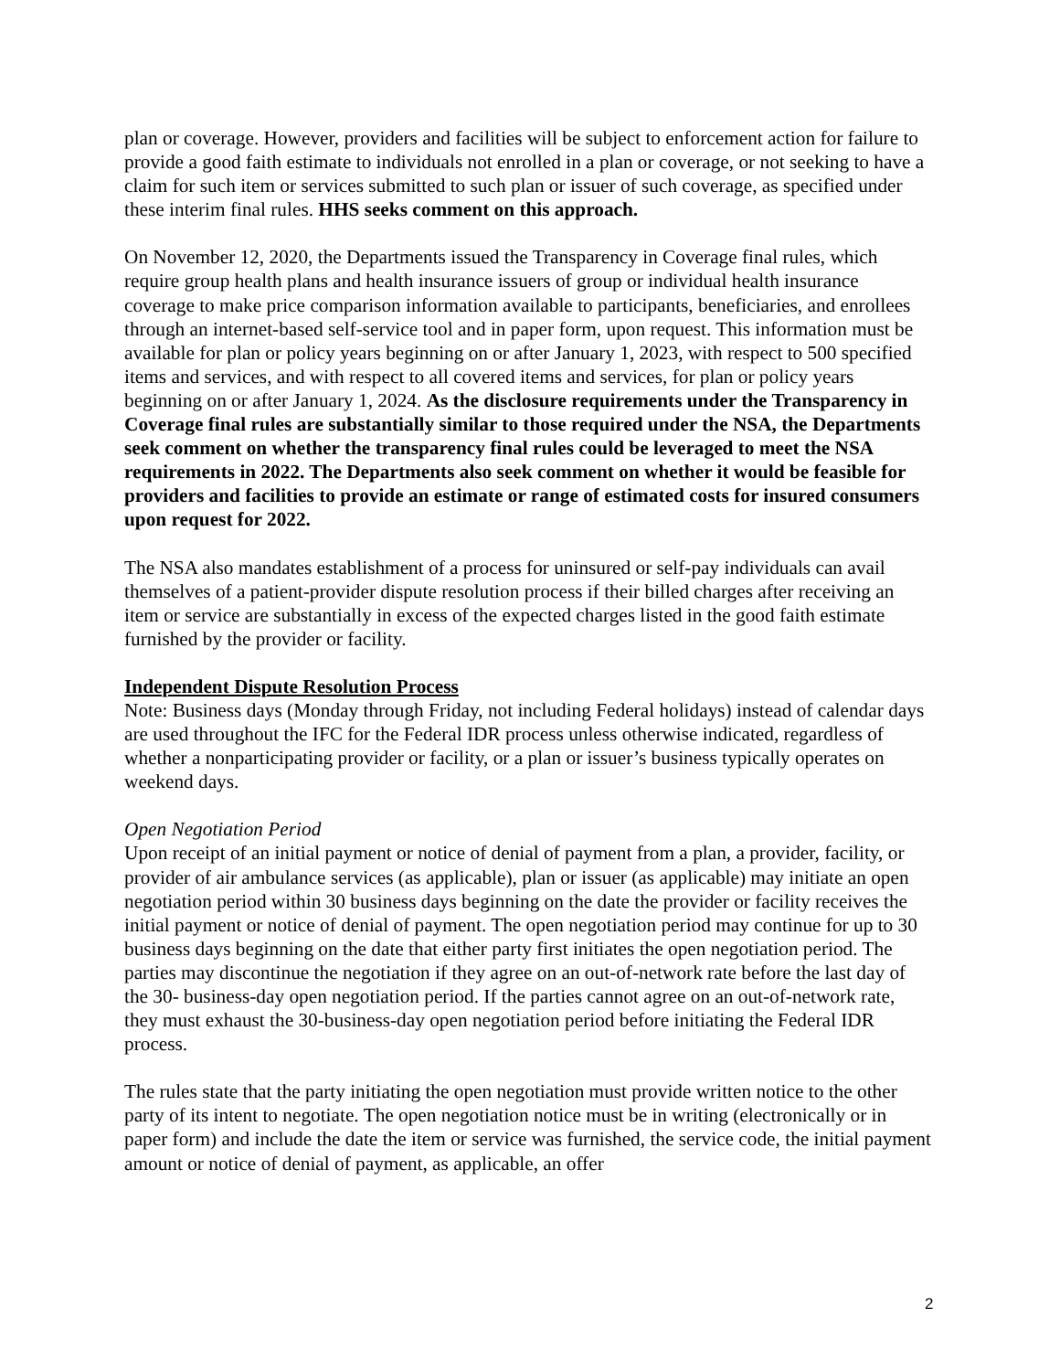plan or coverage. However, providers and facilities will be subject to enforcement action for failure to provide a good faith estimate to individuals not enrolled in a plan or coverage, or not seeking to have a claim for such item or services submitted to such plan or issuer of such coverage, as specified under these interim final rules. HHS seeks comment on this approach.
On November 12, 2020, the Departments issued the Transparency in Coverage final rules, which require group health plans and health insurance issuers of group or individual health insurance coverage to make price comparison information available to participants, beneficiaries, and enrollees through an internet-based self-service tool and in paper form, upon request. This information must be available for plan or policy years beginning on or after January 1, 2023, with respect to 500 specified items and services, and with respect to all covered items and services, for plan or policy years beginning on or after January 1, 2024. As the disclosure requirements under the Transparency in Coverage final rules are substantially similar to those required under the NSA, the Departments seek comment on whether the transparency final rules could be leveraged to meet the NSA requirements in 2022. The Departments also seek comment on whether it would be feasible for providers and facilities to provide an estimate or range of estimated costs for insured consumers upon request for 2022.
The NSA also mandates establishment of a process for uninsured or self-pay individuals can avail themselves of a patient-provider dispute resolution process if their billed charges after receiving an item or service are substantially in excess of the expected charges listed in the good faith estimate furnished by the provider or facility.
Independent Dispute Resolution Process
Note: Business days (Monday through Friday, not including Federal holidays) instead of calendar days are used throughout the IFC for the Federal IDR process unless otherwise indicated, regardless of whether a nonparticipating provider or facility, or a plan or issuer’s business typically operates on weekend days.
Open Negotiation Period
Upon receipt of an initial payment or notice of denial of payment from a plan, a provider, facility, or provider of air ambulance services (as applicable), plan or issuer (as applicable) may initiate an open negotiation period within 30 business days beginning on the date the provider or facility receives the initial payment or notice of denial of payment. The open negotiation period may continue for up to 30 business days beginning on the date that either party first initiates the open negotiation period. The parties may discontinue the negotiation if they agree on an out-of-network rate before the last day of the 30- business-day open negotiation period. If the parties cannot agree on an out-of-network rate, they must exhaust the 30-business-day open negotiation period before initiating the Federal IDR process.
The rules state that the party initiating the open negotiation must provide written notice to the other party of its intent to negotiate. The open negotiation notice must be in writing (electronically or in paper form) and include the date the item or service was furnished, the service code, the initial payment amount or notice of denial of payment, as applicable, an offer
2